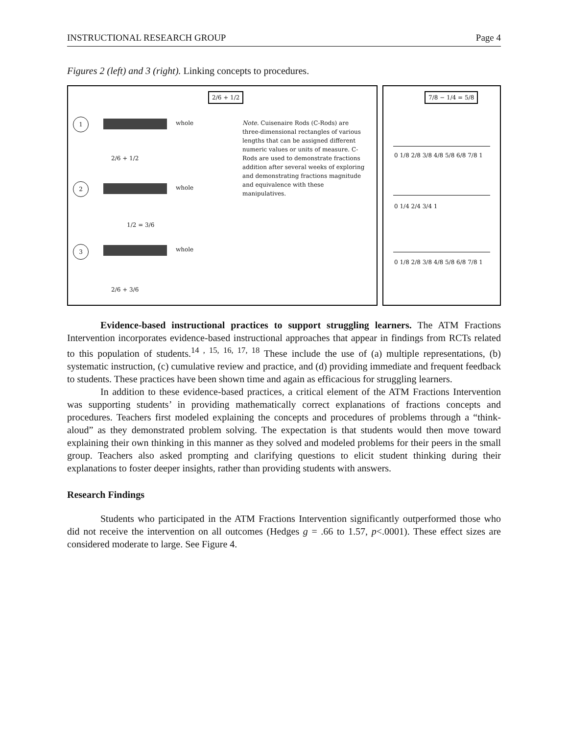INSTRUCTIONAL RESEARCH GROUP Page 4
Figures 2 (left) and 3 (right). Linking concepts to procedures.
2/6 + 1/2
1 whole
2/6 + 1/2
2 whole
1/2 = 3/6
3 whole
2/6 + 3/6
Note. Cuisenaire Rods (C-Rods) are three-dimensional rectangles of various lengths that can be assigned different numeric values or units of measure. C-Rods are used to demonstrate fractions addition after several weeks of exploring and demonstrating fractions magnitude and equivalence with these manipulatives.
7/8 − 1/4 = 5/8
0 1/8 2/8 3/8 4/8 5/8 6/8 7/8 1
0 1/4 2/4 3/4 1
0 1/8 2/8 3/8 4/8 5/8 6/8 7/8 1
Evidence-based instructional practices to support struggling learners. The ATM Fractions Intervention incorporates evidence-based instructional approaches that appear in findings from RCTs related to this population of students.<sup>14 , 15, 16, 17, 18</sup> These include the use of (a) multiple representations, (b) systematic instruction, (c) cumulative review and practice, and (d) providing immediate and frequent feedback to students. These practices have been shown time and again as efficacious for struggling learners.
In addition to these evidence-based practices, a critical element of the ATM Fractions Intervention was supporting students’ in providing mathematically correct explanations of fractions concepts and procedures. Teachers first modeled explaining the concepts and procedures of problems through a “think-aloud” as they demonstrated problem solving. The expectation is that students would then move toward explaining their own thinking in this manner as they solved and modeled problems for their peers in the small group. Teachers also asked prompting and clarifying questions to elicit student thinking during their explanations to foster deeper insights, rather than providing students with answers.
Research Findings
Students who participated in the ATM Fractions Intervention significantly outperformed those who did not receive the intervention on all outcomes (Hedges g = .66 to 1.57, p<.0001). These effect sizes are considered moderate to large. See Figure 4.